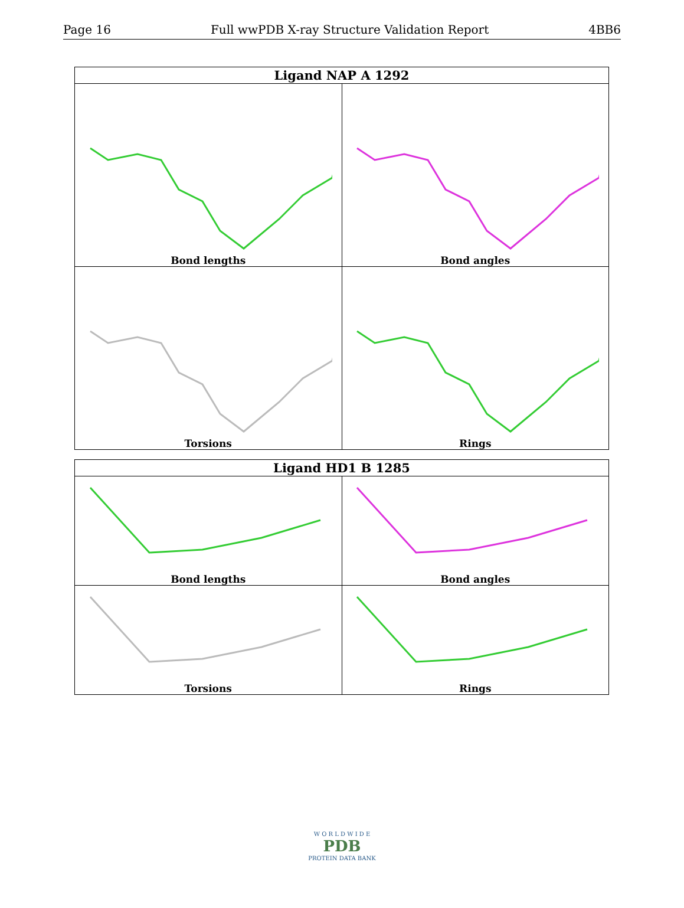Page 16 Full wwPDB X-ray Structure Validation Report 4BB6
| Ligand NAP A 1292 | |
| --- | --- |
| Bond lengths | Bond angles |
| Torsions | Rings |
| Ligand HD1 B 1285 | |
| --- | --- |
| Bond lengths | Bond angles |
| Torsions | Rings |
W O R L D W I D E
PDB
PROTEIN DATA BANK